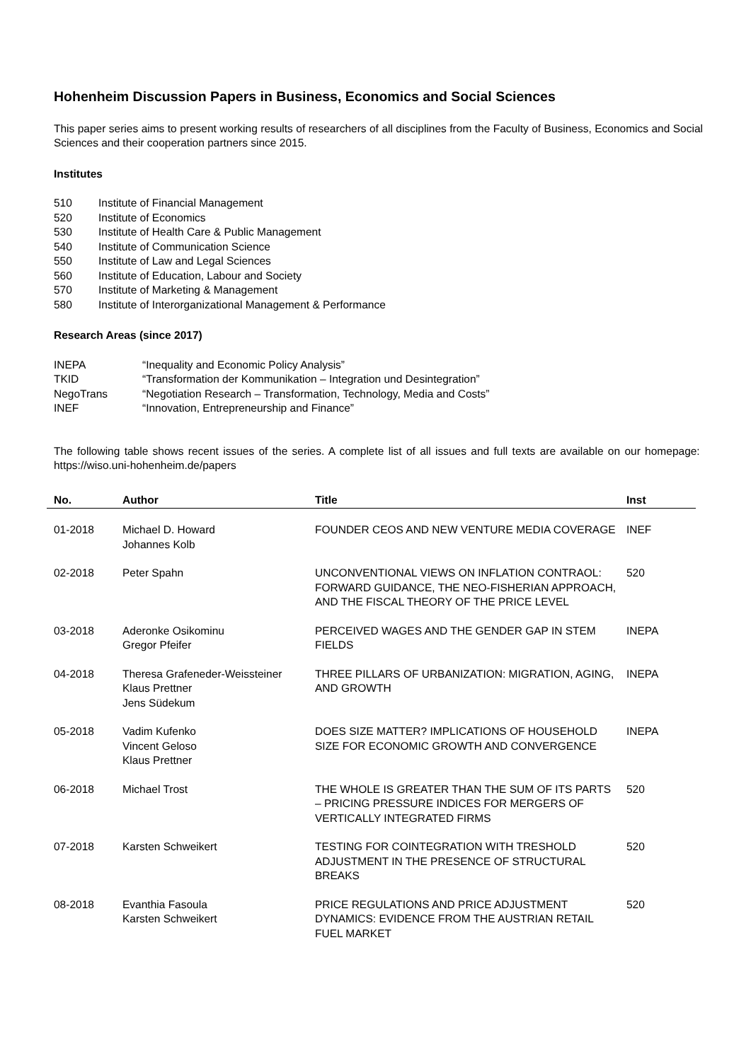Hohenheim Discussion Papers in Business, Economics and Social Sciences
This paper series aims to present working results of researchers of all disciplines from the Faculty of Business, Economics and Social Sciences and their cooperation partners since 2015.
Institutes
| 510 | Institute of Financial Management |
| 520 | Institute of Economics |
| 530 | Institute of Health Care & Public Management |
| 540 | Institute of Communication Science |
| 550 | Institute of Law and Legal Sciences |
| 560 | Institute of Education, Labour and Society |
| 570 | Institute of Marketing & Management |
| 580 | Institute of Interorganizational Management & Performance |
Research Areas (since 2017)
| INEPA | “Inequality and Economic Policy Analysis” |
| TKID | “Transformation der Kommunikation – Integration und Desintegration” |
| NegoTrans | “Negotiation Research – Transformation, Technology, Media and Costs” |
| INEF | “Innovation, Entrepreneurship and Finance” |
The following table shows recent issues of the series. A complete list of all issues and full texts are available on our homepage: https://wiso.uni-hohenheim.de/papers
| No. | Author | Title | Inst |
| --- | --- | --- | --- |
| 01-2018 | Michael D. Howard Johannes Kolb | FOUNDER CEOS AND NEW VENTURE MEDIA COVERAGE | INEF |
| 02-2018 | Peter Spahn | UNCONVENTIONAL VIEWS ON INFLATION CONTRAOL: FORWARD GUIDANCE, THE NEO-FISHERIAN APPROACH, AND THE FISCAL THEORY OF THE PRICE LEVEL | 520 |
| 03-2018 | Aderonke Osikominu Gregor Pfeifer | PERCEIVED WAGES AND THE GENDER GAP IN STEM FIELDS | INEPA |
| 04-2018 | Theresa Grafeneder-Weissteiner Klaus Prettner Jens Südekum | THREE PILLARS OF URBANIZATION: MIGRATION, AGING, AND GROWTH | INEPA |
| 05-2018 | Vadim Kufenko Vincent Geloso Klaus Prettner | DOES SIZE MATTER? IMPLICATIONS OF HOUSEHOLD SIZE FOR ECONOMIC GROWTH AND CONVERGENCE | INEPA |
| 06-2018 | Michael Trost | THE WHOLE IS GREATER THAN THE SUM OF ITS PARTS – PRICING PRESSURE INDICES FOR MERGERS OF VERTICALLY INTEGRATED FIRMS | 520 |
| 07-2018 | Karsten Schweikert | TESTING FOR COINTEGRATION WITH TRESHOLD ADJUSTMENT IN THE PRESENCE OF STRUCTURAL BREAKS | 520 |
| 08-2018 | Evanthia Fasoula Karsten Schweikert | PRICE REGULATIONS AND PRICE ADJUSTMENT DYNAMICS: EVIDENCE FROM THE AUSTRIAN RETAIL FUEL MARKET | 520 |